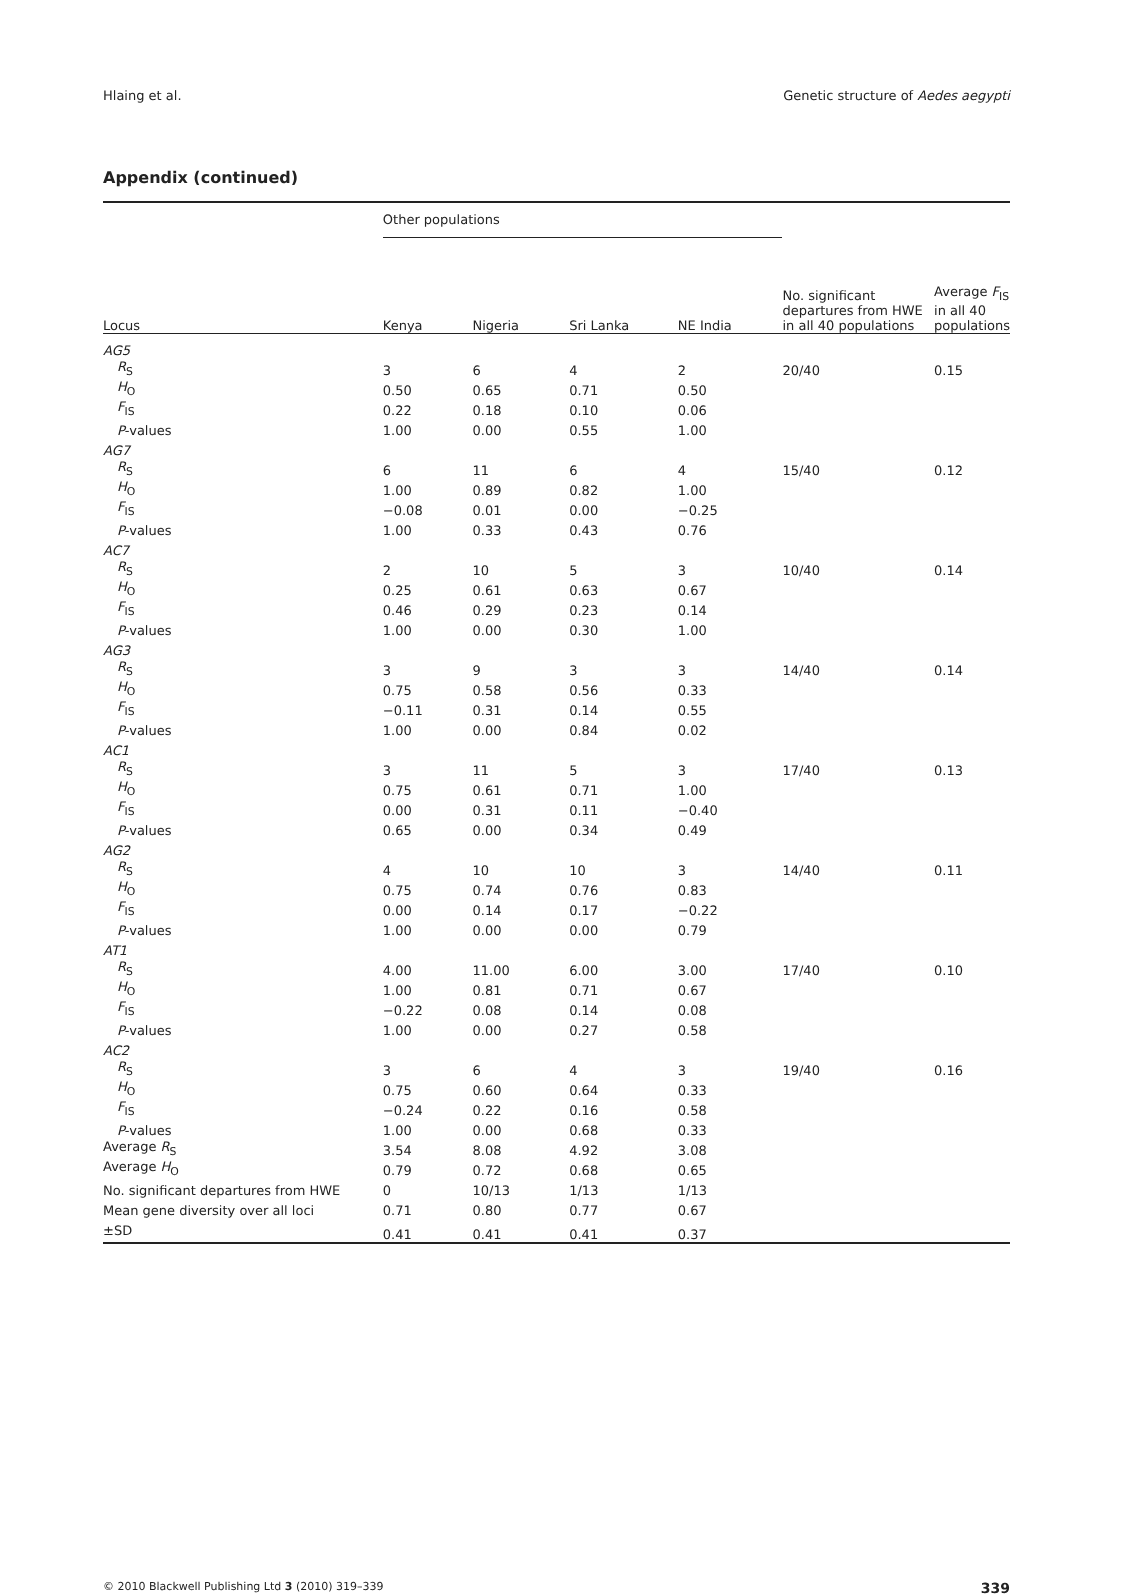Hlaing et al. Genetic structure of Aedes aegypti
Appendix (continued)
| | Other populations | | | | | |
| --- | --- | --- | --- | --- | --- | --- |
| Locus | Kenya | Nigeria | Sri Lanka | NE India | No. significant departures from HWE in all 40 populations | Average F<sub>IS</sub> in all 40 populations |
| AG5 | | | | | | |
| R<sub>S</sub> | 3 | 6 | 4 | 2 | 20/40 | 0.15 |
| H<sub>O</sub> | 0.50 | 0.65 | 0.71 | 0.50 | | |
| F<sub>IS</sub> | 0.22 | 0.18 | 0.10 | 0.06 | | |
| P -values | 1.00 | 0.00 | 0.55 | 1.00 | | |
| AG7 | | | | | | |
| R<sub>S</sub> | 6 | 11 | 6 | 4 | 15/40 | 0.12 |
| H<sub>O</sub> | 1.00 | 0.89 | 0.82 | 1.00 | | |
| F<sub>IS</sub> | −0.08 | 0.01 | 0.00 | −0.25 | | |
| P -values | 1.00 | 0.33 | 0.43 | 0.76 | | |
| AC7 | | | | | | |
| R<sub>S</sub> | 2 | 10 | 5 | 3 | 10/40 | 0.14 |
| H<sub>O</sub> | 0.25 | 0.61 | 0.63 | 0.67 | | |
| F<sub>IS</sub> | 0.46 | 0.29 | 0.23 | 0.14 | | |
| P -values | 1.00 | 0.00 | 0.30 | 1.00 | | |
| AG3 | | | | | | |
| R<sub>S</sub> | 3 | 9 | 3 | 3 | 14/40 | 0.14 |
| H<sub>O</sub> | 0.75 | 0.58 | 0.56 | 0.33 | | |
| F<sub>IS</sub> | −0.11 | 0.31 | 0.14 | 0.55 | | |
| P -values | 1.00 | 0.00 | 0.84 | 0.02 | | |
| AC1 | | | | | | |
| R<sub>S</sub> | 3 | 11 | 5 | 3 | 17/40 | 0.13 |
| H<sub>O</sub> | 0.75 | 0.61 | 0.71 | 1.00 | | |
| F<sub>IS</sub> | 0.00 | 0.31 | 0.11 | −0.40 | | |
| P -values | 0.65 | 0.00 | 0.34 | 0.49 | | |
| AG2 | | | | | | |
| R<sub>S</sub> | 4 | 10 | 10 | 3 | 14/40 | 0.11 |
| H<sub>O</sub> | 0.75 | 0.74 | 0.76 | 0.83 | | |
| F<sub>IS</sub> | 0.00 | 0.14 | 0.17 | −0.22 | | |
| P -values | 1.00 | 0.00 | 0.00 | 0.79 | | |
| AT1 | | | | | | |
| R<sub>S</sub> | 4.00 | 11.00 | 6.00 | 3.00 | 17/40 | 0.10 |
| H<sub>O</sub> | 1.00 | 0.81 | 0.71 | 0.67 | | |
| F<sub>IS</sub> | −0.22 | 0.08 | 0.14 | 0.08 | | |
| P -values | 1.00 | 0.00 | 0.27 | 0.58 | | |
| AC2 | | | | | | |
| R<sub>S</sub> | 3 | 6 | 4 | 3 | 19/40 | 0.16 |
| H<sub>O</sub> | 0.75 | 0.60 | 0.64 | 0.33 | | |
| F<sub>IS</sub> | −0.24 | 0.22 | 0.16 | 0.58 | | |
| P -values | 1.00 | 0.00 | 0.68 | 0.33 | | |
| Average R<sub>S</sub> | 3.54 | 8.08 | 4.92 | 3.08 | | |
| Average H<sub>O</sub> | 0.79 | 0.72 | 0.68 | 0.65 | | |
| No. significant departures from HWE | 0 | 10/13 | 1/13 | 1/13 | | |
| Mean gene diversity over all loci | 0.71 | 0.80 | 0.77 | 0.67 | | |
| ±SD | 0.41 | 0.41 | 0.41 | 0.37 | | |
© 2010 Blackwell Publishing Ltd 3 (2010) 319–339 339